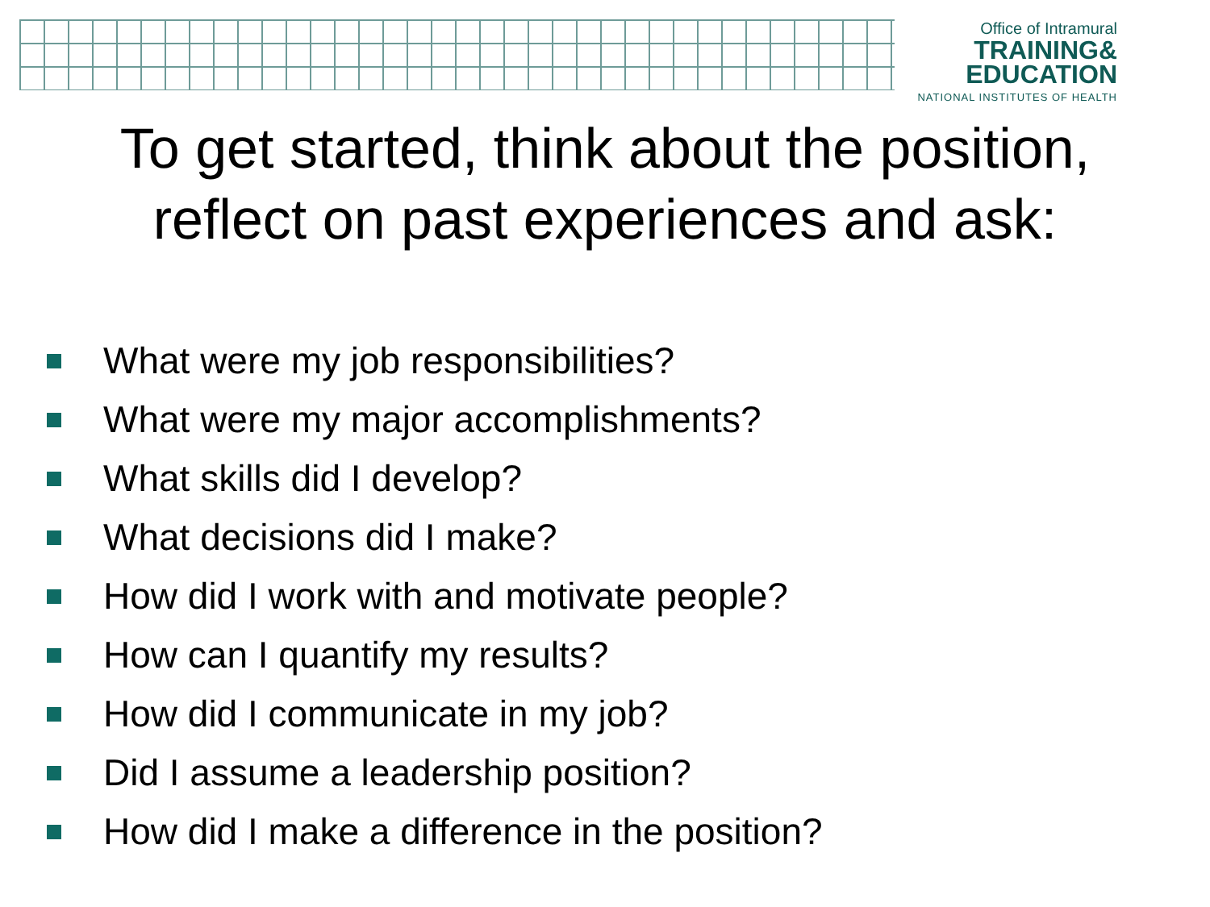Office of Intramural
TRAINING&
EDUCATION
NATIONAL INSTITUTES OF HEALTH
To get started, think about the position,
reflect on past experiences and ask:
What were my job responsibilities?
What were my major accomplishments?
What skills did I develop?
What decisions did I make?
How did I work with and motivate people?
How can I quantify my results?
How did I communicate in my job?
Did I assume a leadership position?
How did I make a difference in the position?